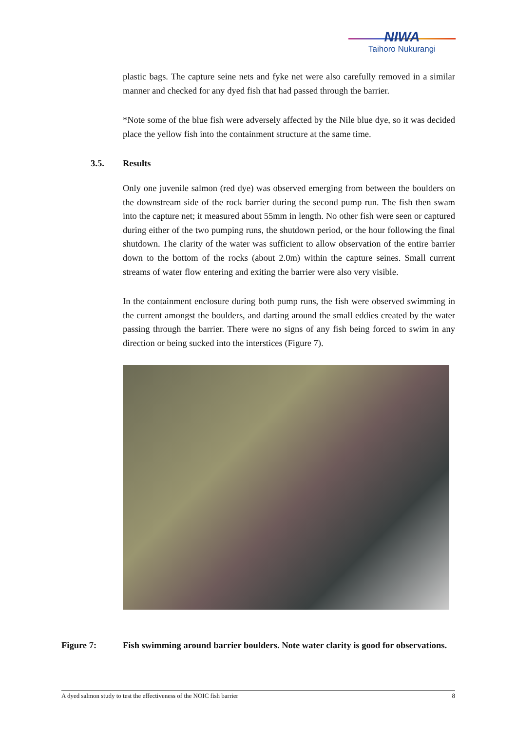NIWA
Taihoro Nukurangi
plastic bags. The capture seine nets and fyke net were also carefully removed in a similar manner and checked for any dyed fish that had passed through the barrier.
*Note some of the blue fish were adversely affected by the Nile blue dye, so it was decided place the yellow fish into the containment structure at the same time.
3.5. Results
Only one juvenile salmon (red dye) was observed emerging from between the boulders on the downstream side of the rock barrier during the second pump run. The fish then swam into the capture net; it measured about 55mm in length. No other fish were seen or captured during either of the two pumping runs, the shutdown period, or the hour following the final shutdown. The clarity of the water was sufficient to allow observation of the entire barrier down to the bottom of the rocks (about 2.0m) within the capture seines. Small current streams of water flow entering and exiting the barrier were also very visible.
In the containment enclosure during both pump runs, the fish were observed swimming in the current amongst the boulders, and darting around the small eddies created by the water passing through the barrier. There were no signs of any fish being forced to swim in any direction or being sucked into the interstices (Figure 7).
Figure 7: Fish swimming around barrier boulders. Note water clarity is good for observations.
A dyed salmon study to test the effectiveness of the NOIC fish barrier 8